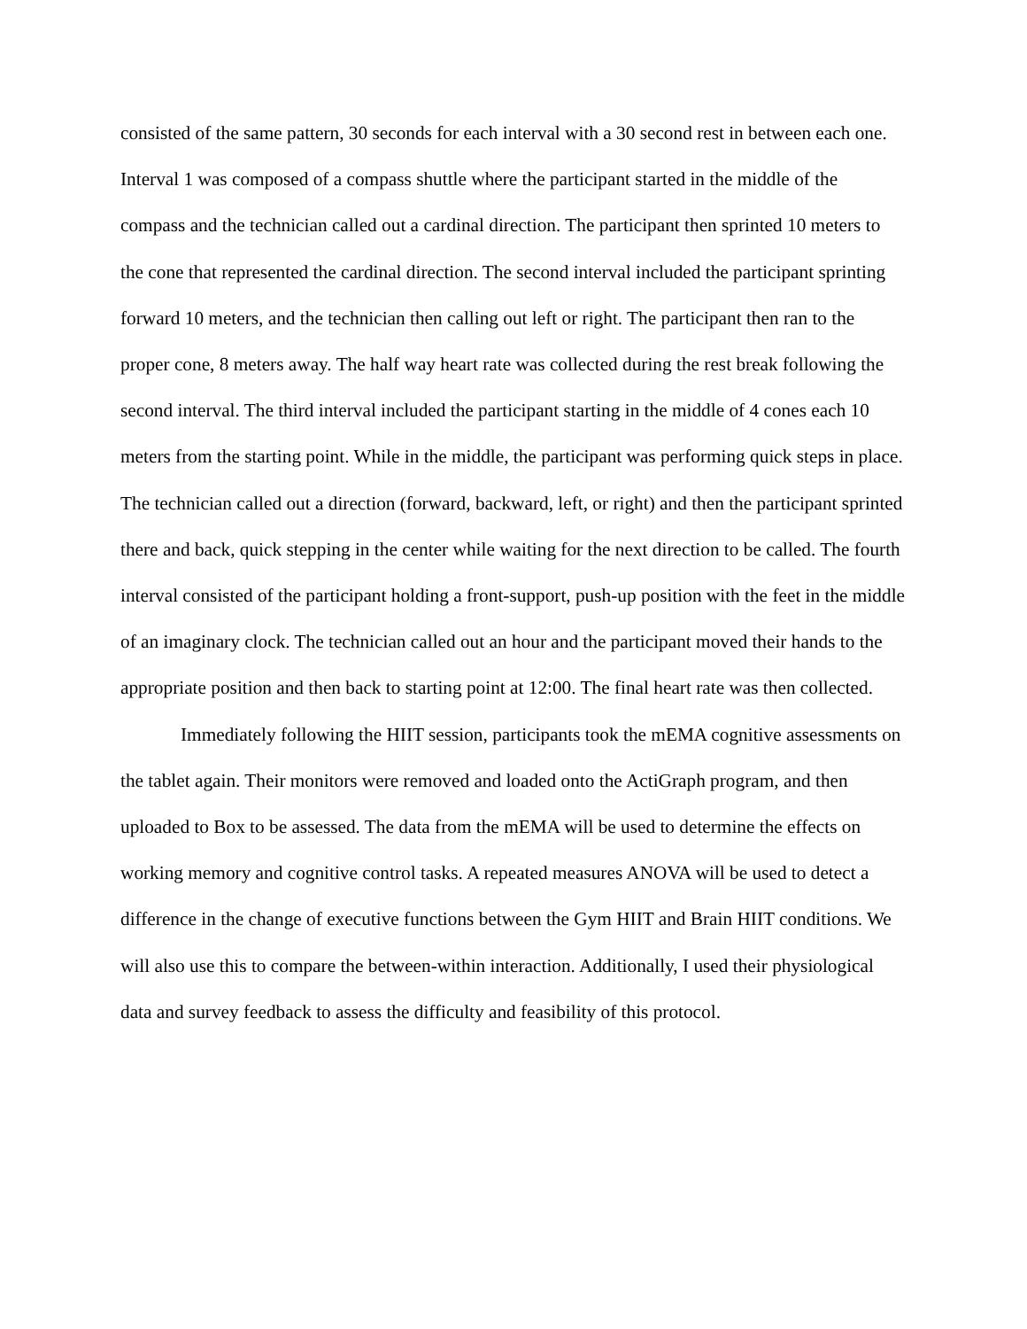consisted of the same pattern, 30 seconds for each interval with a 30 second rest in between each one. Interval 1 was composed of a compass shuttle where the participant started in the middle of the compass and the technician called out a cardinal direction. The participant then sprinted 10 meters to the cone that represented the cardinal direction. The second interval included the participant sprinting forward 10 meters, and the technician then calling out left or right. The participant then ran to the proper cone, 8 meters away. The half way heart rate was collected during the rest break following the second interval. The third interval included the participant starting in the middle of 4 cones each 10 meters from the starting point. While in the middle, the participant was performing quick steps in place. The technician called out a direction (forward, backward, left, or right) and then the participant sprinted there and back, quick stepping in the center while waiting for the next direction to be called. The fourth interval consisted of the participant holding a front-support, push-up position with the feet in the middle of an imaginary clock. The technician called out an hour and the participant moved their hands to the appropriate position and then back to starting point at 12:00. The final heart rate was then collected.
Immediately following the HIIT session, participants took the mEMA cognitive assessments on the tablet again. Their monitors were removed and loaded onto the ActiGraph program, and then uploaded to Box to be assessed. The data from the mEMA will be used to determine the effects on working memory and cognitive control tasks. A repeated measures ANOVA will be used to detect a difference in the change of executive functions between the Gym HIIT and Brain HIIT conditions. We will also use this to compare the between-within interaction. Additionally, I used their physiological data and survey feedback to assess the difficulty and feasibility of this protocol.